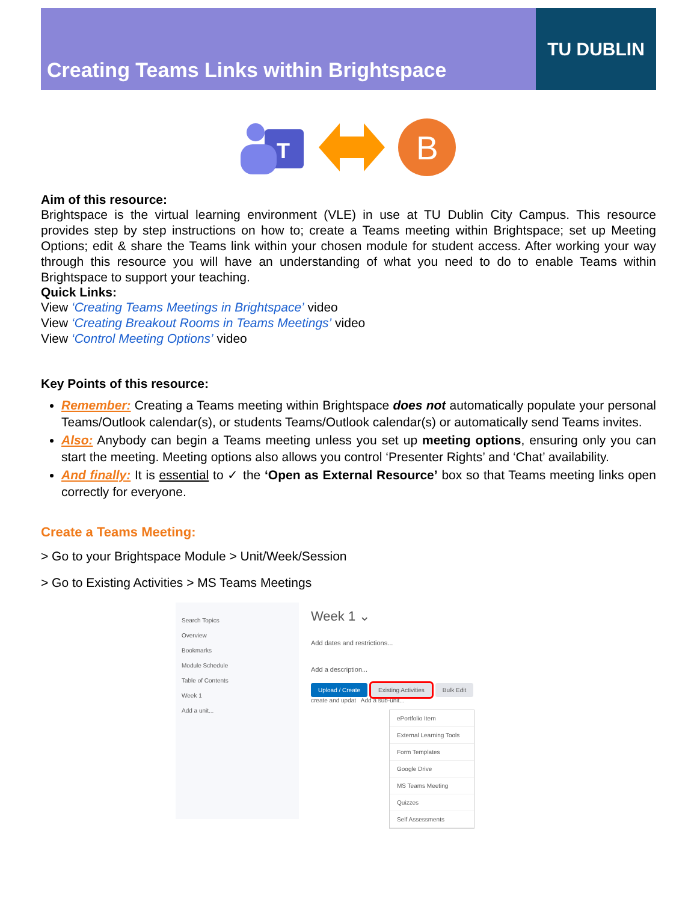Creating Teams Links within Brightspace
TU DUBLIN
T
B
Aim of this resource:
Brightspace is the virtual learning environment (VLE) in use at TU Dublin City Campus. This resource provides step by step instructions on how to; create a Teams meeting within Brightspace; set up Meeting Options; edit & share the Teams link within your chosen module for student access. After working your way through this resource you will have an understanding of what you need to do to enable Teams within Brightspace to support your teaching.
Quick Links:
View ‘Creating Teams Meetings in Brightspace’ video
View ‘Creating Breakout Rooms in Teams Meetings’ video
View ‘Control Meeting Options’ video
Key Points of this resource:
Remember: Creating a Teams meeting within Brightspace does not automatically populate your personal Teams/Outlook calendar(s), or students Teams/Outlook calendar(s) or automatically send Teams invites.
Also: Anybody can begin a Teams meeting unless you set up meeting options, ensuring only you can start the meeting. Meeting options also allows you control ‘Presenter Rights’ and ‘Chat’ availability.
And finally: It is essential to ✓ the ‘Open as External Resource’ box so that Teams meeting links open correctly for everyone.
Create a Teams Meeting:
> Go to your Brightspace Module > Unit/Week/Session
> Go to Existing Activities > MS Teams Meetings
Search Topics
Overview
Bookmarks
Module Schedule
Table of Contents
Week 1
Add a unit...
Week 1 ⌄
Add dates and restrictions...
Add a description...
Upload / Create Existing Activities Bulk Edit
create and updat Add a sub-unit...
ePortfolio Item
External Learning Tools
Form Templates
Google Drive
MS Teams Meeting
Quizzes
Self Assessments